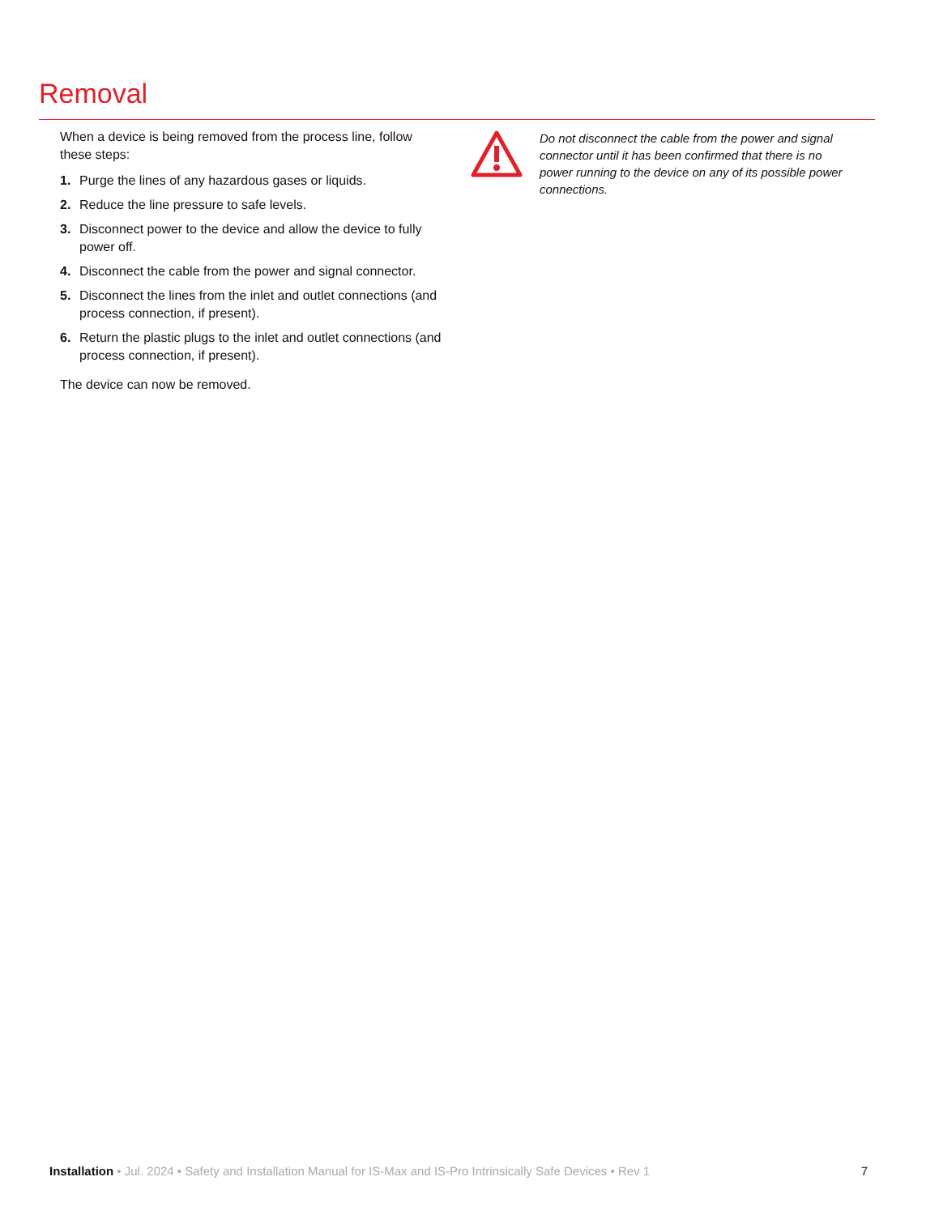Removal
When a device is being removed from the process line, follow these steps:
1. Purge the lines of any hazardous gases or liquids.
2. Reduce the line pressure to safe levels.
3. Disconnect power to the device and allow the device to fully power off.
4. Disconnect the cable from the power and signal connector.
5. Disconnect the lines from the inlet and outlet connections (and process connection, if present).
6. Return the plastic plugs to the inlet and outlet connections (and process connection, if present).
The device can now be removed.
Do not disconnect the cable from the power and signal connector until it has been confirmed that there is no power running to the device on any of its possible power connections.
Installation • Jul. 2024 • Safety and Installation Manual for IS-Max and IS-Pro Intrinsically Safe Devices • Rev 1
7